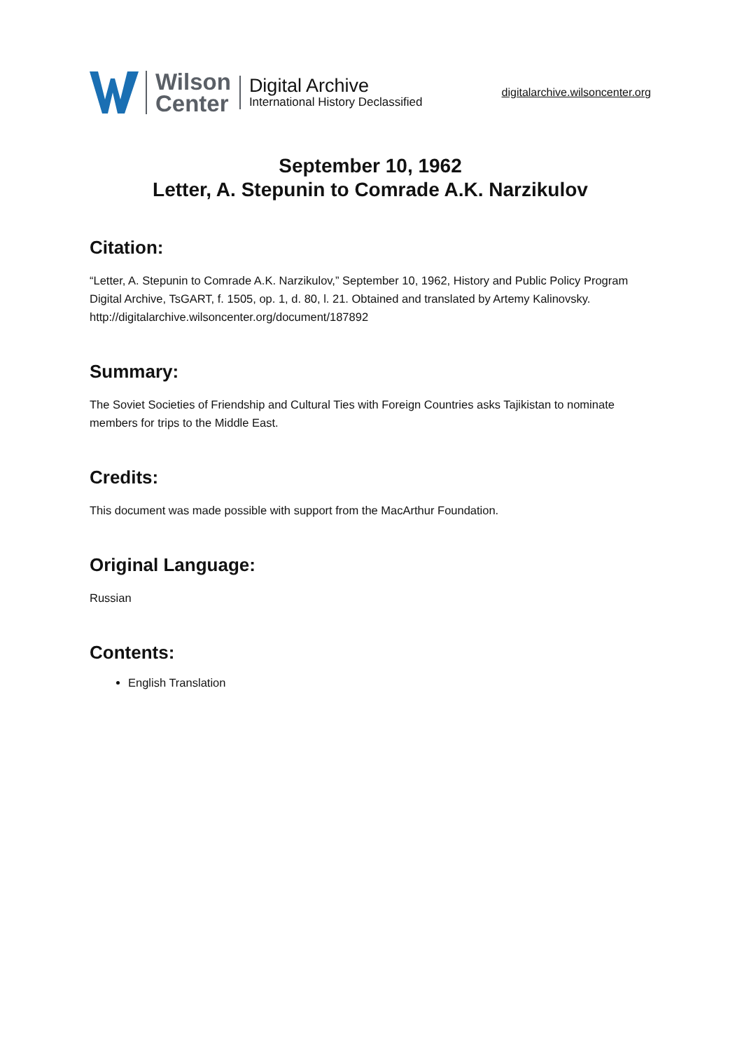Wilson
Center
Digital Archive
International History Declassified
digitalarchive.wilsoncenter.org
September 10, 1962
Letter, A. Stepunin to Comrade A.K. Narzikulov
Citation:
“Letter, A. Stepunin to Comrade A.K. Narzikulov,” September 10, 1962, History and Public Policy Program Digital Archive, TsGART, f. 1505, op. 1, d. 80, l. 21. Obtained and translated by Artemy Kalinovsky.
http://digitalarchive.wilsoncenter.org/document/187892
Summary:
The Soviet Societies of Friendship and Cultural Ties with Foreign Countries asks Tajikistan to nominate members for trips to the Middle East.
Credits:
This document was made possible with support from the MacArthur Foundation.
Original Language:
Russian
Contents:
English Translation